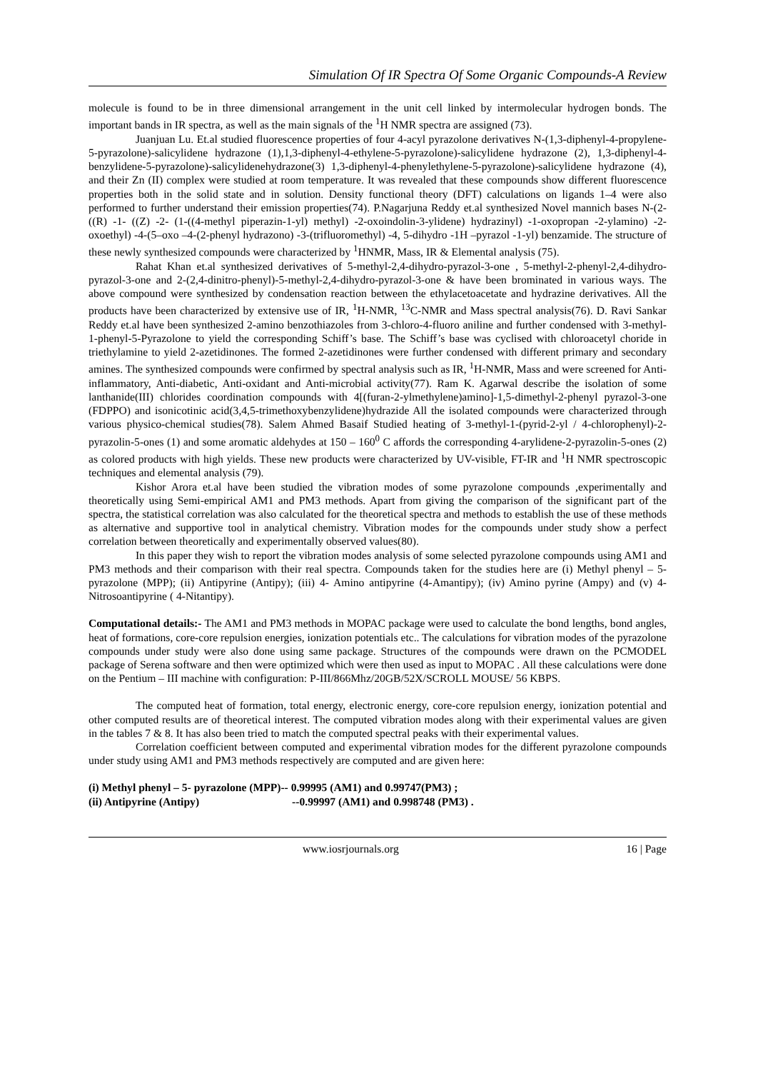Simulation Of IR Spectra Of Some Organic Compounds-A Review
molecule is found to be in three dimensional arrangement in the unit cell linked by intermolecular hydrogen bonds. The important bands in IR spectra, as well as the main signals of the <sup>1</sup>H NMR spectra are assigned (73).
Juanjuan Lu. Et.al studied fluorescence properties of four 4-acyl pyrazolone derivatives N-(1,3-diphenyl-4-propylene-5-pyrazolone)-salicylidene hydrazone (1),1,3-diphenyl-4-ethylene-5-pyrazolone)-salicylidene hydrazone (2), 1,3-diphenyl-4-benzylidene-5-pyrazolone)-salicylidenehydrazone(3) 1,3-diphenyl-4-phenylethylene-5-pyrazolone)-salicylidene hydrazone (4), and their Zn (II) complex were studied at room temperature. It was revealed that these compounds show different fluorescence properties both in the solid state and in solution. Density functional theory (DFT) calculations on ligands 1–4 were also performed to further understand their emission properties(74). P.Nagarjuna Reddy et.al synthesized Novel mannich bases N-(2- ((R) -1- ((Z) -2- (1-((4-methyl piperazin-1-yl) methyl) -2-oxoindolin-3-ylidene) hydrazinyl) -1-oxopropan -2-ylamino) -2-oxoethyl) -4-(5–oxo –4-(2-phenyl hydrazono) -3-(trifluoromethyl) -4, 5-dihydro -1H –pyrazol -1-yl) benzamide. The structure of these newly synthesized compounds were characterized by <sup>1</sup>HNMR, Mass, IR & Elemental analysis (75).
Rahat Khan et.al synthesized derivatives of 5-methyl-2,4-dihydro-pyrazol-3-one , 5-methyl-2-phenyl-2,4-dihydro-pyrazol-3-one and 2-(2,4-dinitro-phenyl)-5-methyl-2,4-dihydro-pyrazol-3-one & have been brominated in various ways. The above compound were synthesized by condensation reaction between the ethylacetoacetate and hydrazine derivatives. All the products have been characterized by extensive use of IR, <sup>1</sup>H-NMR, <sup>13</sup>C-NMR and Mass spectral analysis(76). D. Ravi Sankar Reddy et.al have been synthesized 2-amino benzothiazoles from 3-chloro-4-fluoro aniline and further condensed with 3-methyl-1-phenyl-5-Pyrazolone to yield the corresponding Schiff’s base. The Schiff’s base was cyclised with chloroacetyl choride in triethylamine to yield 2-azetidinones. The formed 2-azetidinones were further condensed with different primary and secondary amines. The synthesized compounds were confirmed by spectral analysis such as IR, <sup>1</sup>H-NMR, Mass and were screened for Anti-inflammatory, Anti-diabetic, Anti-oxidant and Anti-microbial activity(77). Ram K. Agarwal describe the isolation of some lanthanide(III) chlorides coordination compounds with 4[(furan-2-ylmethylene)amino]-1,5-dimethyl-2-phenyl pyrazol-3-one (FDPPO) and isonicotinic acid(3,4,5-trimethoxybenzylidene)hydrazide All the isolated compounds were characterized through various physico-chemical studies(78). Salem Ahmed Basaif Studied heating of 3-methyl-1-(pyrid-2-yl / 4-chlorophenyl)-2-pyrazolin-5-ones (1) and some aromatic aldehydes at 150 – 160<sup>0</sup> C affords the corresponding 4-arylidene-2-pyrazolin-5-ones (2) as colored products with high yields. These new products were characterized by UV-visible, FT-IR and <sup>1</sup>H NMR spectroscopic techniques and elemental analysis (79).
Kishor Arora et.al have been studied the vibration modes of some pyrazolone compounds ,experimentally and theoretically using Semi-empirical AM1 and PM3 methods. Apart from giving the comparison of the significant part of the spectra, the statistical correlation was also calculated for the theoretical spectra and methods to establish the use of these methods as alternative and supportive tool in analytical chemistry. Vibration modes for the compounds under study show a perfect correlation between theoretically and experimentally observed values(80).
In this paper they wish to report the vibration modes analysis of some selected pyrazolone compounds using AM1 and PM3 methods and their comparison with their real spectra. Compounds taken for the studies here are (i) Methyl phenyl – 5- pyrazolone (MPP); (ii) Antipyrine (Antipy); (iii) 4- Amino antipyrine (4-Amantipy); (iv) Amino pyrine (Ampy) and (v) 4- Nitrosoantipyrine ( 4-Nitantipy).
Computational details:- The AM1 and PM3 methods in MOPAC package were used to calculate the bond lengths, bond angles, heat of formations, core-core repulsion energies, ionization potentials etc.. The calculations for vibration modes of the pyrazolone compounds under study were also done using same package. Structures of the compounds were drawn on the PCMODEL package of Serena software and then were optimized which were then used as input to MOPAC . All these calculations were done on the Pentium – III machine with configuration: P-III/866Mhz/20GB/52X/SCROLL MOUSE/ 56 KBPS.
The computed heat of formation, total energy, electronic energy, core-core repulsion energy, ionization potential and other computed results are of theoretical interest. The computed vibration modes along with their experimental values are given in the tables 7 & 8. It has also been tried to match the computed spectral peaks with their experimental values.
Correlation coefficient between computed and experimental vibration modes for the different pyrazolone compounds under study using AM1 and PM3 methods respectively are computed and are given here:
(i) Methyl phenyl – 5- pyrazolone (MPP)-- 0.99995 (AM1) and 0.99747(PM3) ;
(ii) Antipyrine (Antipy) --0.99997 (AM1) and 0.998748 (PM3) .
www.iosrjournals.org 16 | Page